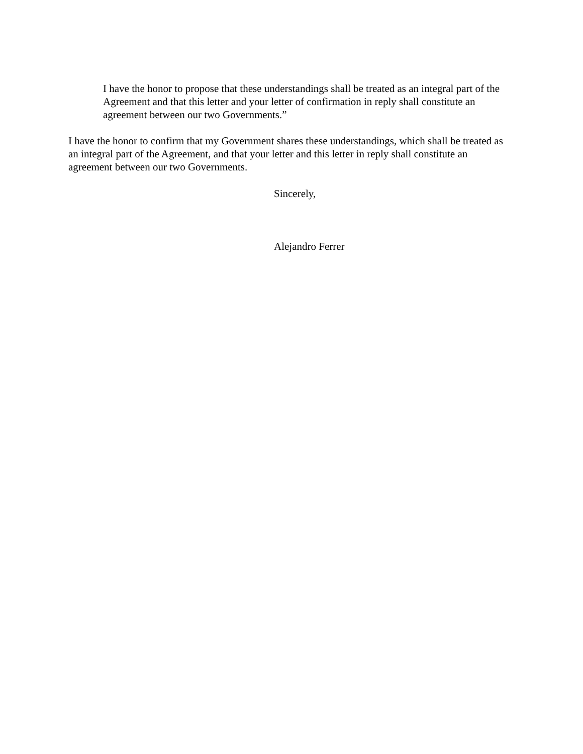I have the honor to propose that these understandings shall be treated as an integral part of the Agreement and that this letter and your letter of confirmation in reply shall constitute an agreement between our two Governments.”
I have the honor to confirm that my Government shares these understandings, which shall be treated as an integral part of the Agreement, and that your letter and this letter in reply shall constitute an agreement between our two Governments.
Sincerely,
Alejandro Ferrer